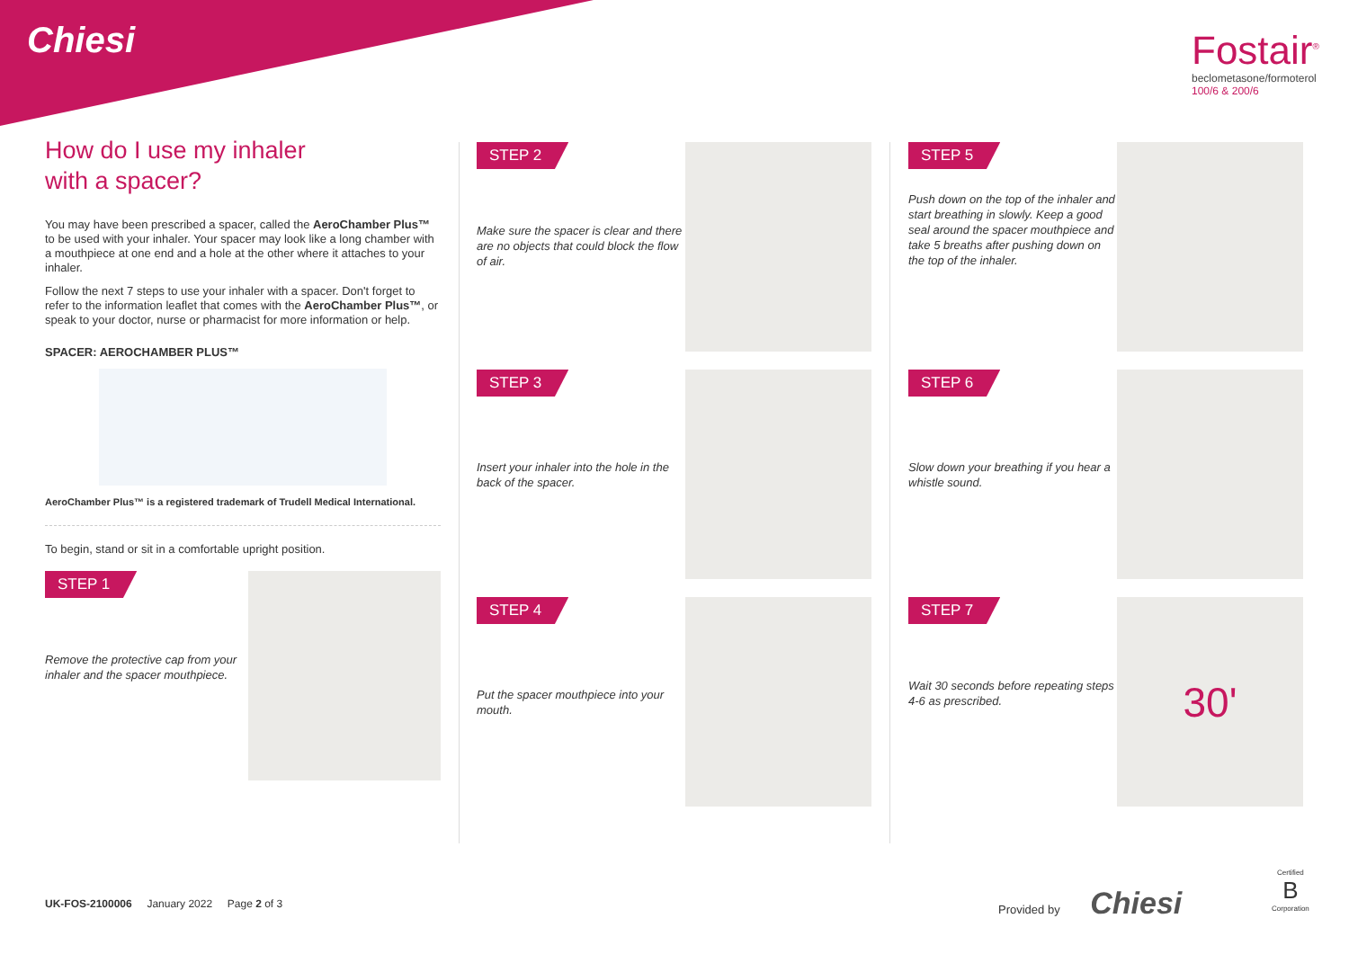Chiesi
Fostair<sup>®</sup>
beclometasone/formoterol
100/6 & 200/6
How do I use my inhaler
with a spacer?
You may have been prescribed a spacer, called the AeroChamber Plus™ to be used with your inhaler. Your spacer may look like a long chamber with a mouthpiece at one end and a hole at the other where it attaches to your inhaler.
Follow the next 7 steps to use your inhaler with a spacer. Don't forget to refer to the information leaflet that comes with the AeroChamber Plus™, or speak to your doctor, nurse or pharmacist for more information or help.
SPACER: AEROCHAMBER PLUS™
AeroChamber Plus™ is a registered trademark of Trudell Medical International.
To begin, stand or sit in a comfortable upright position.
STEP 1
Remove the protective cap from your inhaler and the spacer mouthpiece.
STEP 2
Make sure the spacer is clear and there are no objects that could block the flow of air.
STEP 3
Insert your inhaler into the hole in the back of the spacer.
STEP 4
Put the spacer mouthpiece into your mouth.
STEP 5
Push down on the top of the inhaler and start breathing in slowly. Keep a good seal around the spacer mouthpiece and take 5 breaths after pushing down on the top of the inhaler.
STEP 6
Slow down your breathing if you hear a whistle sound.
STEP 7
Wait 30 seconds before repeating steps 4-6 as prescribed.
30'
UK-FOS-2100006 January 2022 Page 2 of 3
Provided by Chiesi
Certified
B
Corporation